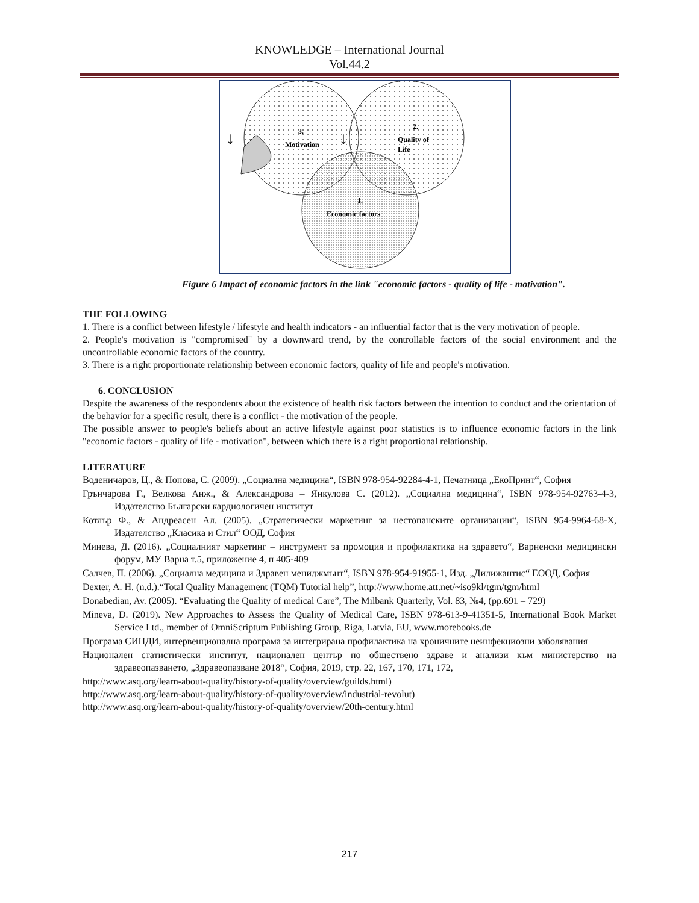KNOWLEDGE – International Journal
Vol.44.2
3.
Motivation
2.
Quality of
Life
1.
Economic factors
↓
↓
Figure 6 Impact of economic factors in the link "economic factors - quality of life - motivation".
THE FOLLOWING
1. There is a conflict between lifestyle / lifestyle and health indicators - an influential factor that is the very motivation of people.
2. People's motivation is "compromised" by a downward trend, by the controllable factors of the social environment and the uncontrollable economic factors of the country.
3. There is a right proportionate relationship between economic factors, quality of life and people's motivation.
6. CONCLUSION
Despite the awareness of the respondents about the existence of health risk factors between the intention to conduct and the orientation of the behavior for a specific result, there is a conflict - the motivation of the people.
The possible answer to people's beliefs about an active lifestyle against poor statistics is to influence economic factors in the link "economic factors - quality of life - motivation", between which there is a right proportional relationship.
LITERATURE
Воденичаров, Ц., & Попова, С. (2009). „Социална медицина“, ISBN 978-954-92284-4-1, Печатница „ЕкоПринт“, София
Грънчарова Г., Велкова Анж., & Александрова – Янкулова С. (2012). „Социална медицина“, ISBN 978-954-92763-4-3, Издателство Български кардиологичен институт
Котлър Ф., & Андреасен Ал. (2005). „Стратегически маркетинг за нестопанските организации“, ISBN 954-9964-68-X, Издателство „Класика и Стил“ ООД, София
Минева, Д. (2016). „Социалният маркетинг – инструмент за промоция и профилактика на здравето“, Варненски медицински форум, МУ Варна т.5, приложение 4, п 405-409
Салчев, П. (2006). „Социална медицина и Здравен мениджмънт“, ISBN 978-954-91955-1, Изд. „Дилижантис“ ЕООД, София
Dexter, A. H. (n.d.).“Total Quality Management (TQM) Tutorial help”, http://www.home.att.net/~iso9kl/tgm/tgm/html
Donabedian, Av. (2005). “Evaluating the Quality of medical Care”, The Milbank Quarterly, Vol. 83, №4, (pp.691 – 729)
Mineva, D. (2019). New Approaches to Assess the Quality of Medical Care, ISBN 978-613-9-41351-5, International Book Market Service Ltd., member of OmniScriptum Publishing Group, Riga, Latvia, EU, www.morebooks.de
Програма СИНДИ, интервенционална програма за интегрирана профилактика на хроничните неинфекциозни заболявания
Национален статистически институт, национален център по обществено здраве и анализи към министерство на здравеопазването, „Здравеопазване 2018“, София, 2019, стр. 22, 167, 170, 171, 172,
http://www.asq.org/learn-about-quality/history-of-quality/overview/guilds.html)
http://www.asq.org/learn-about-quality/history-of-quality/overview/industrial-revolut)
http://www.asq.org/learn-about-quality/history-of-quality/overview/20th-century.html
217